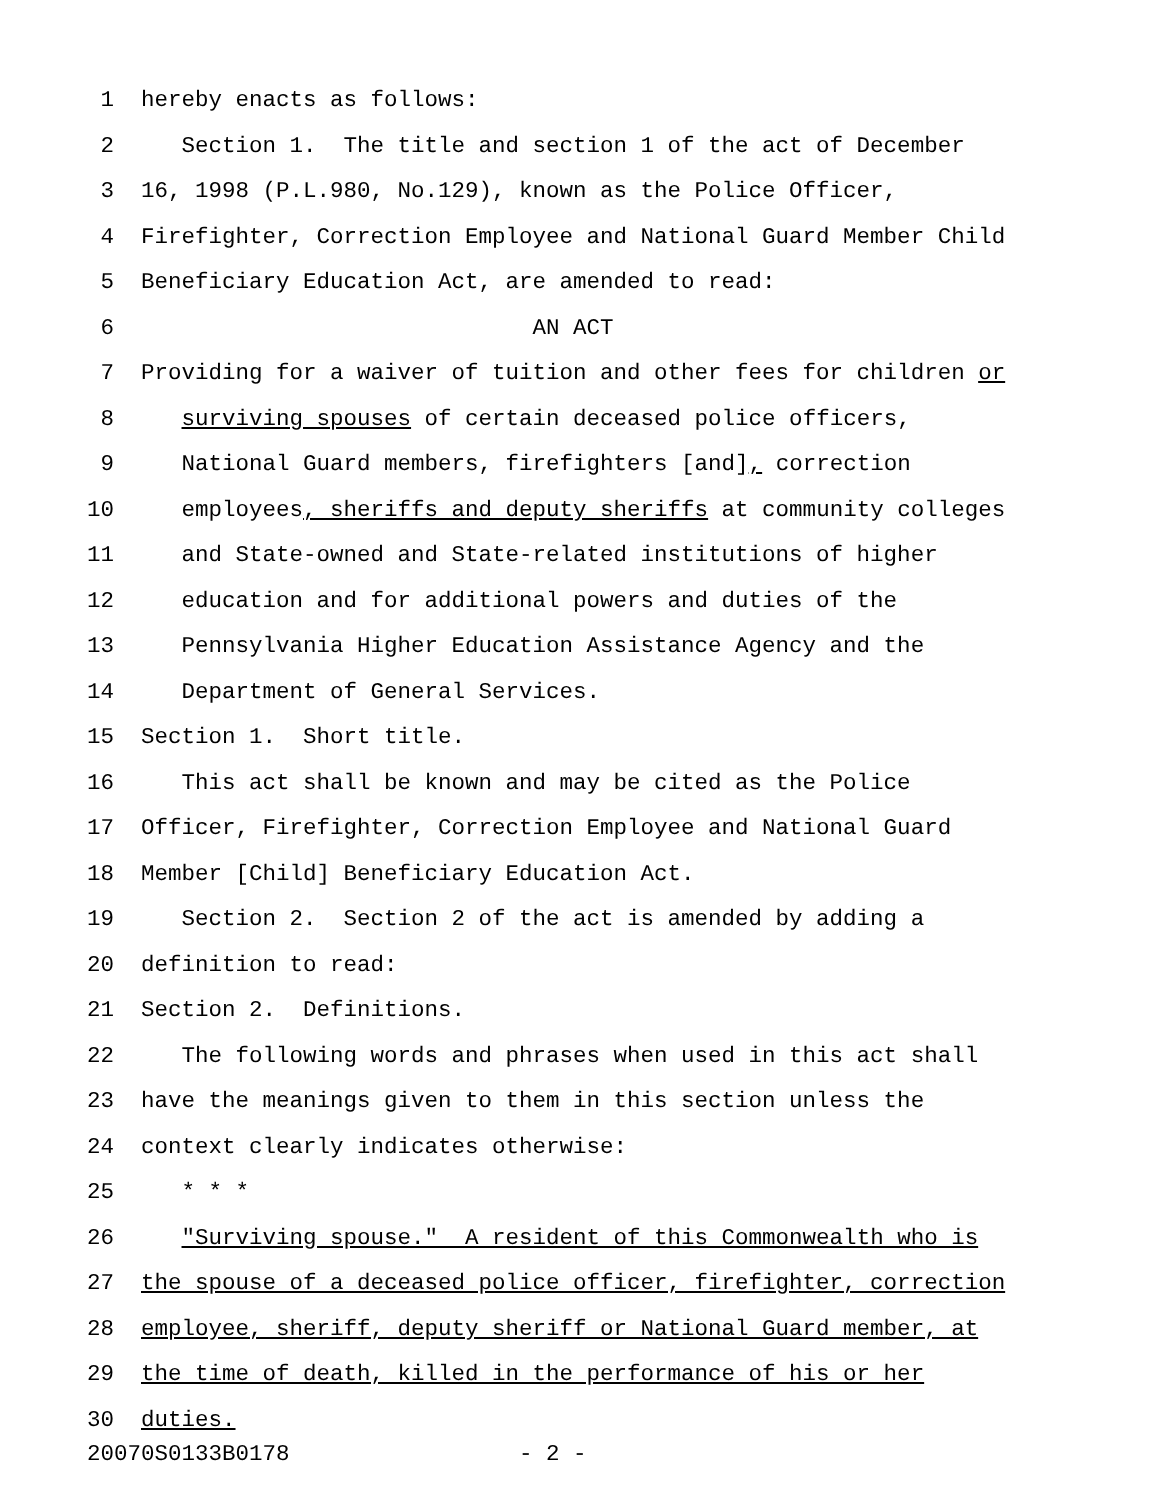1 hereby enacts as follows:
2 Section 1. The title and section 1 of the act of December
3 16, 1998 (P.L.980, No.129), known as the Police Officer,
4 Firefighter, Correction Employee and National Guard Member Child
5 Beneficiary Education Act, are amended to read:
6 AN ACT
7 Providing for a waiver of tuition and other fees for children or
8 surviving spouses of certain deceased police officers,
9 National Guard members, firefighters [and], correction
10 employees, sheriffs and deputy sheriffs at community colleges
11 and State-owned and State-related institutions of higher
12 education and for additional powers and duties of the
13 Pennsylvania Higher Education Assistance Agency and the
14 Department of General Services.
15 Section 1. Short title.
16 This act shall be known and may be cited as the Police
17 Officer, Firefighter, Correction Employee and National Guard
18 Member [Child] Beneficiary Education Act.
19 Section 2. Section 2 of the act is amended by adding a
20 definition to read:
21 Section 2. Definitions.
22 The following words and phrases when used in this act shall
23 have the meanings given to them in this section unless the
24 context clearly indicates otherwise:
25 * * *
26 "Surviving spouse." A resident of this Commonwealth who is
27 the spouse of a deceased police officer, firefighter, correction
28 employee, sheriff, deputy sheriff or National Guard member, at
29 the time of death, killed in the performance of his or her
30 duties.
20070S0133B0178 - 2 -